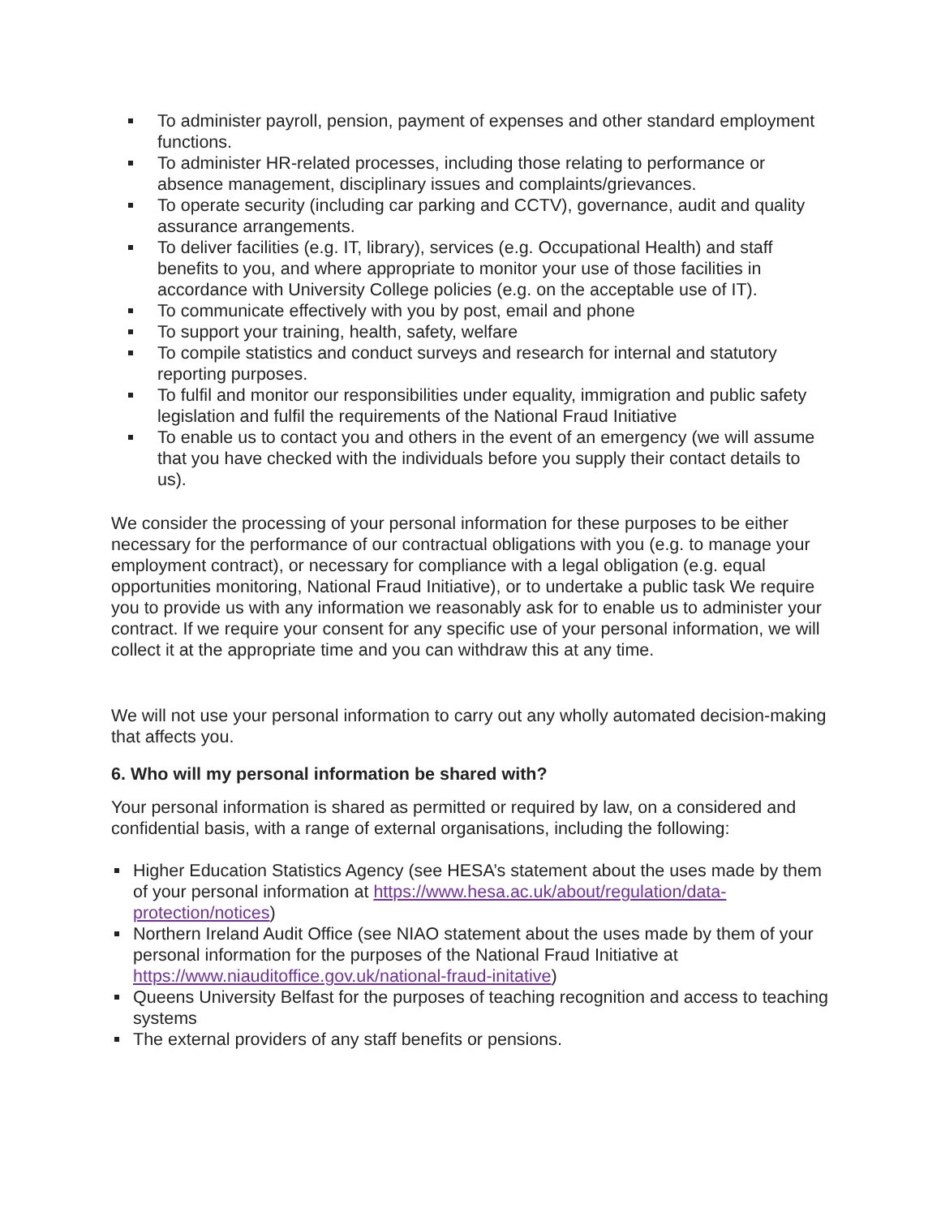To administer payroll, pension, payment of expenses and other standard employment functions.
To administer HR-related processes, including those relating to performance or absence management, disciplinary issues and complaints/grievances.
To operate security (including car parking and CCTV), governance, audit and quality assurance arrangements.
To deliver facilities (e.g. IT, library), services (e.g. Occupational Health) and staff benefits to you, and where appropriate to monitor your use of those facilities in accordance with University College policies (e.g. on the acceptable use of IT).
To communicate effectively with you by post, email and phone
To support your training, health, safety, welfare
To compile statistics and conduct surveys and research for internal and statutory reporting purposes.
To fulfil and monitor our responsibilities under equality, immigration and public safety legislation and fulfil the requirements of the National Fraud Initiative
To enable us to contact you and others in the event of an emergency (we will assume that you have checked with the individuals before you supply their contact details to us).
We consider the processing of your personal information for these purposes to be either necessary for the performance of our contractual obligations with you (e.g. to manage your employment contract), or necessary for compliance with a legal obligation (e.g. equal opportunities monitoring, National Fraud Initiative), or to undertake a public task We require you to provide us with any information we reasonably ask for to enable us to administer your contract. If we require your consent for any specific use of your personal information, we will collect it at the appropriate time and you can withdraw this at any time.
We will not use your personal information to carry out any wholly automated decision-making that affects you.
6. Who will my personal information be shared with?
Your personal information is shared as permitted or required by law, on a considered and confidential basis, with a range of external organisations, including the following:
Higher Education Statistics Agency (see HESA’s statement about the uses made by them of your personal information at https://www.hesa.ac.uk/about/regulation/data-protection/notices)
Northern Ireland Audit Office (see NIAO statement about the uses made by them of your personal information for the purposes of the National Fraud Initiative at https://www.niauditoffice.gov.uk/national-fraud-initative)
Queens University Belfast for the purposes of teaching recognition and access to teaching systems
The external providers of any staff benefits or pensions.